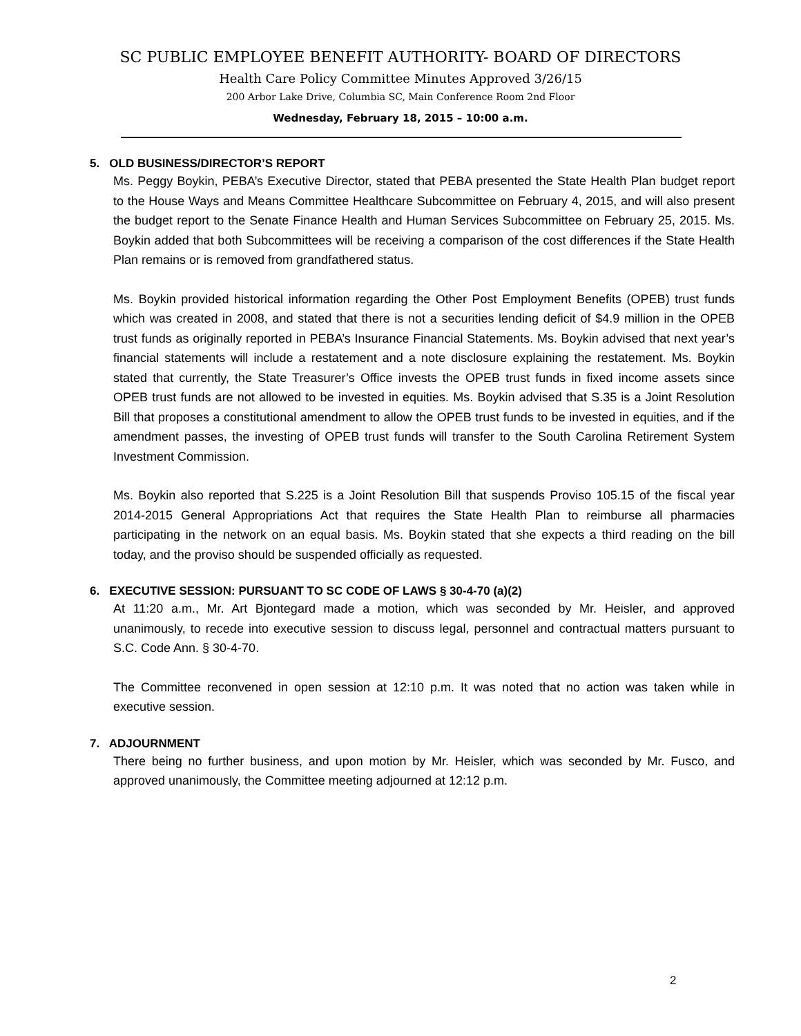SC PUBLIC EMPLOYEE BENEFIT AUTHORITY- BOARD OF DIRECTORS
Health Care Policy Committee Minutes Approved 3/26/15
200 Arbor Lake Drive, Columbia SC, Main Conference Room 2nd Floor
Wednesday, February 18, 2015 – 10:00 a.m.
5. OLD BUSINESS/DIRECTOR’S REPORT
Ms. Peggy Boykin, PEBA’s Executive Director, stated that PEBA presented the State Health Plan budget report to the House Ways and Means Committee Healthcare Subcommittee on February 4, 2015, and will also present the budget report to the Senate Finance Health and Human Services Subcommittee on February 25, 2015. Ms. Boykin added that both Subcommittees will be receiving a comparison of the cost differences if the State Health Plan remains or is removed from grandfathered status.
Ms. Boykin provided historical information regarding the Other Post Employment Benefits (OPEB) trust funds which was created in 2008, and stated that there is not a securities lending deficit of $4.9 million in the OPEB trust funds as originally reported in PEBA’s Insurance Financial Statements. Ms. Boykin advised that next year’s financial statements will include a restatement and a note disclosure explaining the restatement. Ms. Boykin stated that currently, the State Treasurer’s Office invests the OPEB trust funds in fixed income assets since OPEB trust funds are not allowed to be invested in equities. Ms. Boykin advised that S.35 is a Joint Resolution Bill that proposes a constitutional amendment to allow the OPEB trust funds to be invested in equities, and if the amendment passes, the investing of OPEB trust funds will transfer to the South Carolina Retirement System Investment Commission.
Ms. Boykin also reported that S.225 is a Joint Resolution Bill that suspends Proviso 105.15 of the fiscal year 2014-2015 General Appropriations Act that requires the State Health Plan to reimburse all pharmacies participating in the network on an equal basis. Ms. Boykin stated that she expects a third reading on the bill today, and the proviso should be suspended officially as requested.
6. EXECUTIVE SESSION: PURSUANT TO SC CODE OF LAWS § 30-4-70 (a)(2)
At 11:20 a.m., Mr. Art Bjontegard made a motion, which was seconded by Mr. Heisler, and approved unanimously, to recede into executive session to discuss legal, personnel and contractual matters pursuant to S.C. Code Ann. § 30-4-70.
The Committee reconvened in open session at 12:10 p.m. It was noted that no action was taken while in executive session.
7. ADJOURNMENT
There being no further business, and upon motion by Mr. Heisler, which was seconded by Mr. Fusco, and approved unanimously, the Committee meeting adjourned at 12:12 p.m.
2